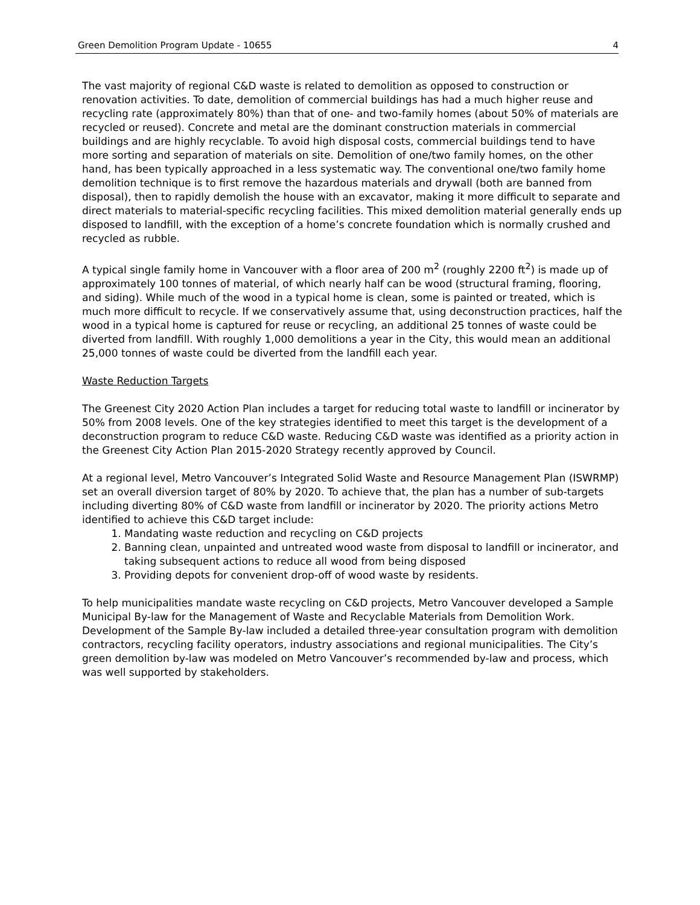Green Demolition Program Update - 10655 4
The vast majority of regional C&D waste is related to demolition as opposed to construction or renovation activities. To date, demolition of commercial buildings has had a much higher reuse and recycling rate (approximately 80%) than that of one- and two-family homes (about 50% of materials are recycled or reused). Concrete and metal are the dominant construction materials in commercial buildings and are highly recyclable. To avoid high disposal costs, commercial buildings tend to have more sorting and separation of materials on site. Demolition of one/two family homes, on the other hand, has been typically approached in a less systematic way. The conventional one/two family home demolition technique is to first remove the hazardous materials and drywall (both are banned from disposal), then to rapidly demolish the house with an excavator, making it more difficult to separate and direct materials to material-specific recycling facilities. This mixed demolition material generally ends up disposed to landfill, with the exception of a home’s concrete foundation which is normally crushed and recycled as rubble.
A typical single family home in Vancouver with a floor area of 200 m<sup>2</sup> (roughly 2200 ft<sup>2</sup>) is made up of approximately 100 tonnes of material, of which nearly half can be wood (structural framing, flooring, and siding). While much of the wood in a typical home is clean, some is painted or treated, which is much more difficult to recycle. If we conservatively assume that, using deconstruction practices, half the wood in a typical home is captured for reuse or recycling, an additional 25 tonnes of waste could be diverted from landfill. With roughly 1,000 demolitions a year in the City, this would mean an additional 25,000 tonnes of waste could be diverted from the landfill each year.
Waste Reduction Targets
The Greenest City 2020 Action Plan includes a target for reducing total waste to landfill or incinerator by 50% from 2008 levels. One of the key strategies identified to meet this target is the development of a deconstruction program to reduce C&D waste. Reducing C&D waste was identified as a priority action in the Greenest City Action Plan 2015-2020 Strategy recently approved by Council.
At a regional level, Metro Vancouver’s Integrated Solid Waste and Resource Management Plan (ISWRMP) set an overall diversion target of 80% by 2020. To achieve that, the plan has a number of sub-targets including diverting 80% of C&D waste from landfill or incinerator by 2020. The priority actions Metro identified to achieve this C&D target include:
1. Mandating waste reduction and recycling on C&D projects
2. Banning clean, unpainted and untreated wood waste from disposal to landfill or incinerator, and taking subsequent actions to reduce all wood from being disposed
3. Providing depots for convenient drop-off of wood waste by residents.
To help municipalities mandate waste recycling on C&D projects, Metro Vancouver developed a Sample Municipal By-law for the Management of Waste and Recyclable Materials from Demolition Work. Development of the Sample By-law included a detailed three-year consultation program with demolition contractors, recycling facility operators, industry associations and regional municipalities. The City’s green demolition by-law was modeled on Metro Vancouver’s recommended by-law and process, which was well supported by stakeholders.